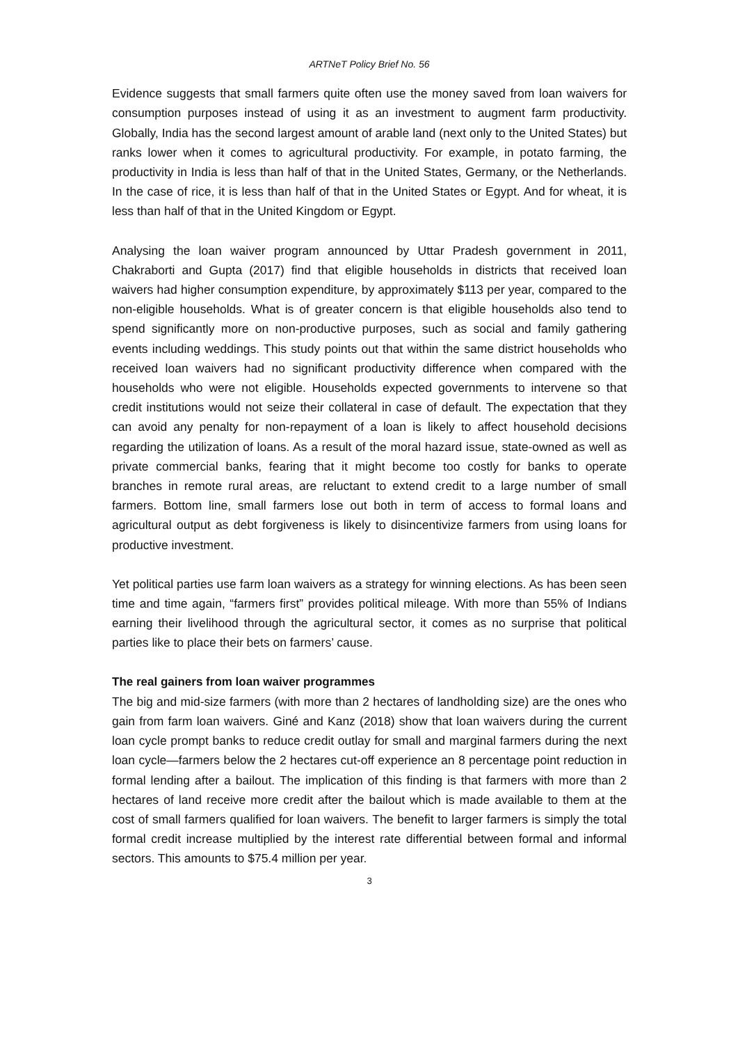ARTNeT Policy Brief No. 56
Evidence suggests that small farmers quite often use the money saved from loan waivers for consumption purposes instead of using it as an investment to augment farm productivity. Globally, India has the second largest amount of arable land (next only to the United States) but ranks lower when it comes to agricultural productivity. For example, in potato farming, the productivity in India is less than half of that in the United States, Germany, or the Netherlands. In the case of rice, it is less than half of that in the United States or Egypt. And for wheat, it is less than half of that in the United Kingdom or Egypt.
Analysing the loan waiver program announced by Uttar Pradesh government in 2011, Chakraborti and Gupta (2017) find that eligible households in districts that received loan waivers had higher consumption expenditure, by approximately $113 per year, compared to the non-eligible households. What is of greater concern is that eligible households also tend to spend significantly more on non-productive purposes, such as social and family gathering events including weddings. This study points out that within the same district households who received loan waivers had no significant productivity difference when compared with the households who were not eligible. Households expected governments to intervene so that credit institutions would not seize their collateral in case of default. The expectation that they can avoid any penalty for non-repayment of a loan is likely to affect household decisions regarding the utilization of loans. As a result of the moral hazard issue, state-owned as well as private commercial banks, fearing that it might become too costly for banks to operate branches in remote rural areas, are reluctant to extend credit to a large number of small farmers. Bottom line, small farmers lose out both in term of access to formal loans and agricultural output as debt forgiveness is likely to disincentivize farmers from using loans for productive investment.
Yet political parties use farm loan waivers as a strategy for winning elections. As has been seen time and time again, “farmers first” provides political mileage. With more than 55% of Indians earning their livelihood through the agricultural sector, it comes as no surprise that political parties like to place their bets on farmers’ cause.
The real gainers from loan waiver programmes
The big and mid-size farmers (with more than 2 hectares of landholding size) are the ones who gain from farm loan waivers. Giné and Kanz (2018) show that loan waivers during the current loan cycle prompt banks to reduce credit outlay for small and marginal farmers during the next loan cycle—farmers below the 2 hectares cut-off experience an 8 percentage point reduction in formal lending after a bailout. The implication of this finding is that farmers with more than 2 hectares of land receive more credit after the bailout which is made available to them at the cost of small farmers qualified for loan waivers. The benefit to larger farmers is simply the total formal credit increase multiplied by the interest rate differential between formal and informal sectors. This amounts to $75.4 million per year.
3